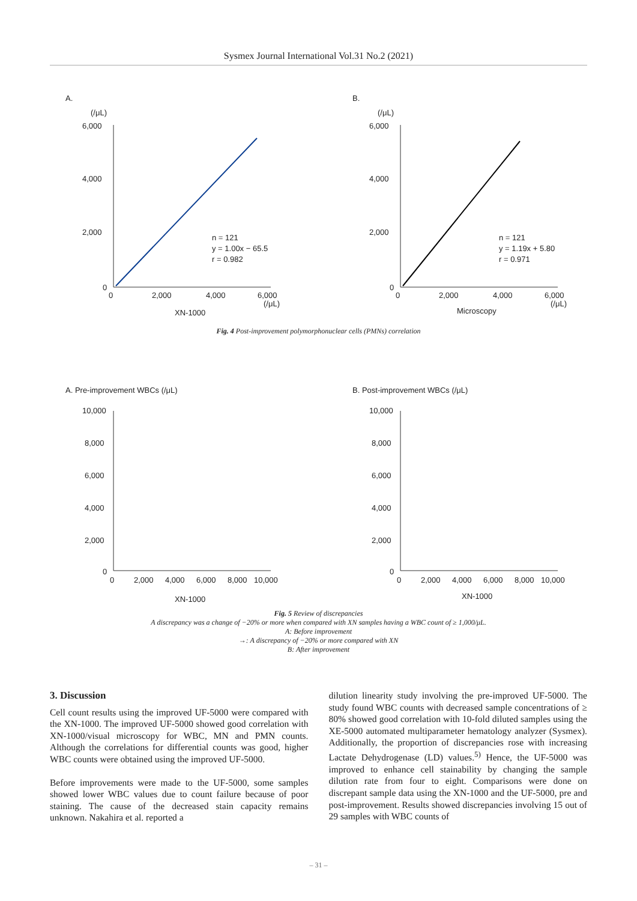Sysmex Journal International Vol.31 No.2 (2021)
A.
B.
(/μL)
(/μL)
6,000
4,000
2,000
0
0
2,000
4,000
6,000
(/μL)
XN-1000
n = 121
y = 1.00x − 65.5
r = 0.982
6,000
4,000
2,000
0
0
2,000
4,000
6,000
(/μL)
Microscopy
n = 121
y = 1.19x + 5.80
r = 0.971
Fig. 4 Post-improvement polymorphonuclear cells (PMNs) correlation
A. Pre-improvement WBCs (/μL)
B. Post-improvement WBCs (/μL)
10,000
8,000
6,000
4,000
2,000
0
0
2,000
4,000
6,000
8,000
10,000
XN-1000
10,000
8,000
6,000
4,000
2,000
0
0
2,000
4,000
6,000
8,000
10,000
XN-1000
Fig. 5 Review of discrepancies
A discrepancy was a change of −20% or more when compared with XN samples having a WBC count of ≥ 1,000/μL.
A: Before improvement
→: A discrepancy of −20% or more compared with XN
B: After improvement
3. Discussion
Cell count results using the improved UF-5000 were compared with the XN-1000. The improved UF-5000 showed good correlation with XN-1000/visual microscopy for WBC, MN and PMN counts. Although the correlations for differential counts was good, higher WBC counts were obtained using the improved UF-5000.
Before improvements were made to the UF-5000, some samples showed lower WBC values due to count failure because of poor staining. The cause of the decreased stain capacity remains unknown. Nakahira et al. reported a
dilution linearity study involving the pre-improved UF-5000. The study found WBC counts with decreased sample concentrations of ≥ 80% showed good correlation with 10-fold diluted samples using the XE-5000 automated multiparameter hematology analyzer (Sysmex). Additionally, the proportion of discrepancies rose with increasing Lactate Dehydrogenase (LD) values.<sup>5)</sup> Hence, the UF-5000 was improved to enhance cell stainability by changing the sample dilution rate from four to eight. Comparisons were done on discrepant sample data using the XN-1000 and the UF-5000, pre and post-improvement. Results showed discrepancies involving 15 out of 29 samples with WBC counts of
– 31 –